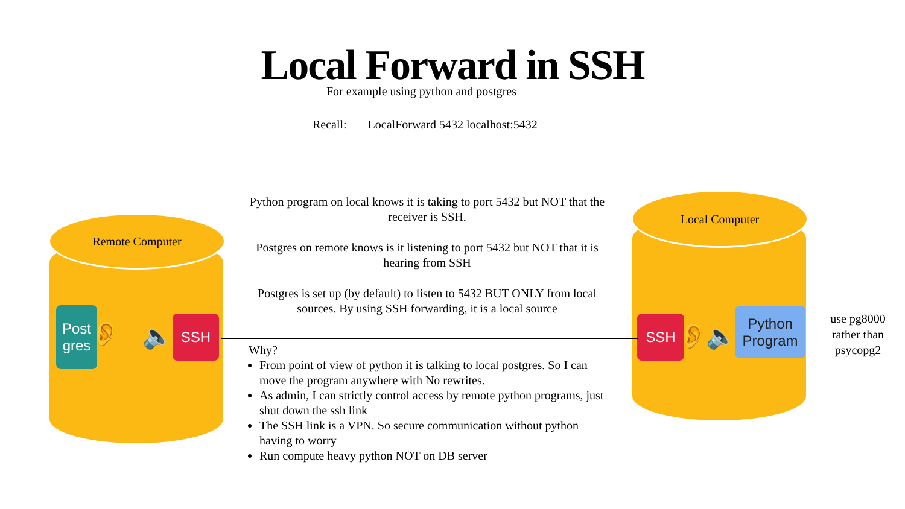Local Forward in SSH
For example using python and postgres
Recall: LocalForward 5432 localhost:5432
Remote Computer
Post
gres
👂 🔈 SSH
Local Computer
SSH 👂 🔈
Python
Program
Python program on local knows it is taking to port 5432 but NOT that the receiver is SSH.
Postgres on remote knows is it listening to port 5432 but NOT that it is hearing from SSH
Postgres is set up (by default) to listen to 5432 BUT ONLY from local sources. By using SSH forwarding, it is a local source
Why?
From point of view of python it is talking to local postgres. So I can move the program anywhere with No rewrites.
As admin, I can strictly control access by remote python programs, just shut down the ssh link
The SSH link is a VPN. So secure communication without python having to worry
Run compute heavy python NOT on DB server
use pg8000 rather than psycopg2